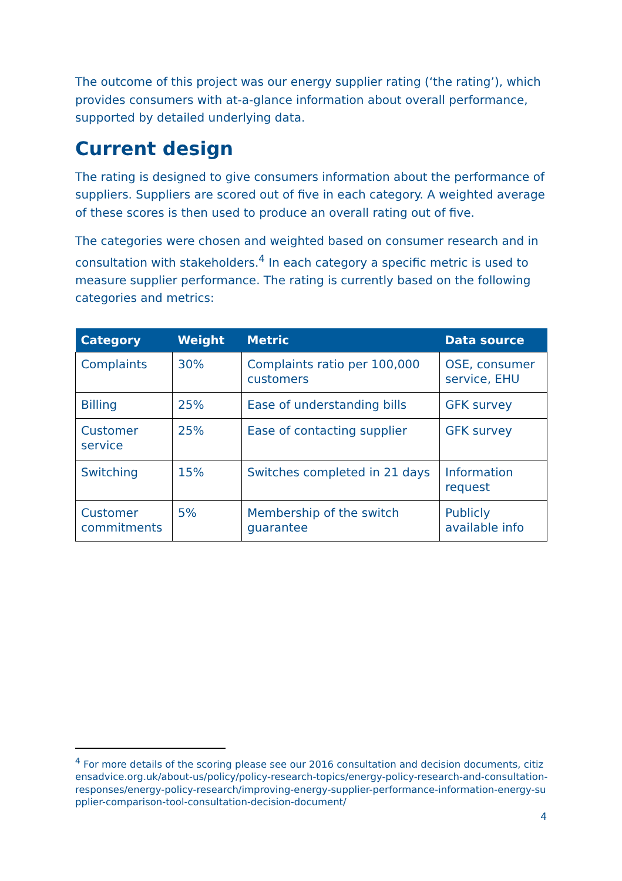The outcome of this project was our energy supplier rating (‘the rating’), which provides consumers with at-a-glance information about overall performance, supported by detailed underlying data.
Current design
The rating is designed to give consumers information about the performance of suppliers. Suppliers are scored out of five in each category. A weighted average of these scores is then used to produce an overall rating out of five.
The categories were chosen and weighted based on consumer research and in consultation with stakeholders.<sup>4</sup> In each category a specific metric is used to measure supplier performance. The rating is currently based on the following categories and metrics:
| Category | Weight | Metric | Data source |
| --- | --- | --- | --- |
| Complaints | 30% | Complaints ratio per 100,000 customers | OSE, consumer service, EHU |
| Billing | 25% | Ease of understanding bills | GFK survey |
| Customer service | 25% | Ease of contacting supplier | GFK survey |
| Switching | 15% | Switches completed in 21 days | Information request |
| Customer commitments | 5% | Membership of the switch guarantee | Publicly available info |
<sup>4</sup> For more details of the scoring please see our 2016 consultation and decision documents, citizensadvice.org.uk/about-us/policy/policy-research-topics/energy-policy-research-and-consultation-responses/energy-policy-research/improving-energy-supplier-performance-information-energy-supplier-comparison-tool-consultation-decision-document/
4